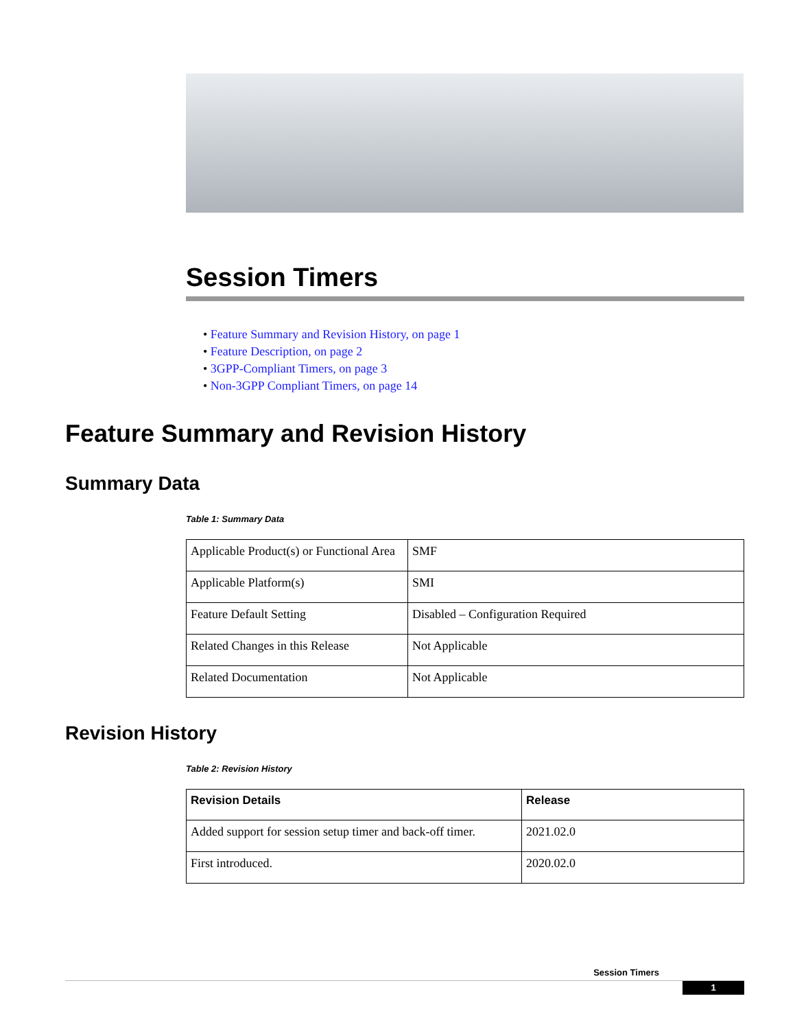Session Timers
• Feature Summary and Revision History, on page 1
• Feature Description, on page 2
• 3GPP-Compliant Timers, on page 3
• Non-3GPP Compliant Timers, on page 14
Feature Summary and Revision History
Summary Data
Table 1: Summary Data
| Applicable Product(s) or Functional Area | SMF |
| Applicable Platform(s) | SMI |
| Feature Default Setting | Disabled – Configuration Required |
| Related Changes in this Release | Not Applicable |
| Related Documentation | Not Applicable |
Revision History
Table 2: Revision History
| Revision Details | Release |
| --- | --- |
| Added support for session setup timer and back-off timer. | 2021.02.0 |
| First introduced. | 2020.02.0 |
Session Timers
1